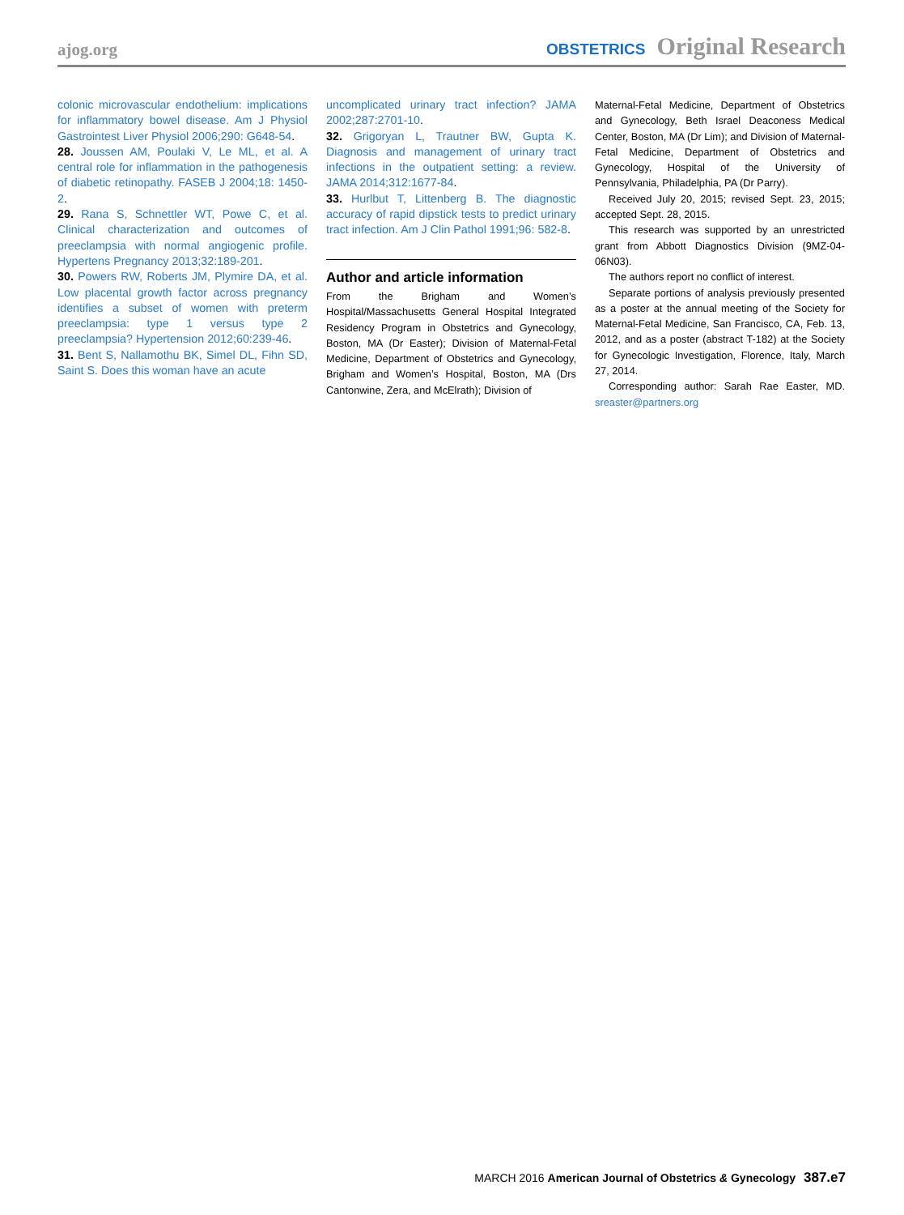ajog.org
OBSTETRICS Original Research
colonic microvascular endothelium: implications for inflammatory bowel disease. Am J Physiol Gastrointest Liver Physiol 2006;290: G648-54.
28. Joussen AM, Poulaki V, Le ML, et al. A central role for inflammation in the pathogenesis of diabetic retinopathy. FASEB J 2004;18: 1450-2.
29. Rana S, Schnettler WT, Powe C, et al. Clinical characterization and outcomes of preeclampsia with normal angiogenic profile. Hypertens Pregnancy 2013;32:189-201.
30. Powers RW, Roberts JM, Plymire DA, et al. Low placental growth factor across pregnancy identifies a subset of women with preterm preeclampsia: type 1 versus type 2 preeclampsia? Hypertension 2012;60:239-46.
31. Bent S, Nallamothu BK, Simel DL, Fihn SD, Saint S. Does this woman have an acute
uncomplicated urinary tract infection? JAMA 2002;287:2701-10.
32. Grigoryan L, Trautner BW, Gupta K. Diagnosis and management of urinary tract infections in the outpatient setting: a review. JAMA 2014;312:1677-84.
33. Hurlbut T, Littenberg B. The diagnostic accuracy of rapid dipstick tests to predict urinary tract infection. Am J Clin Pathol 1991;96: 582-8.
Author and article information
From the Brigham and Women’s Hospital/Massachusetts General Hospital Integrated Residency Program in Obstetrics and Gynecology, Boston, MA (Dr Easter); Division of Maternal-Fetal Medicine, Department of Obstetrics and Gynecology, Brigham and Women’s Hospital, Boston, MA (Drs Cantonwine, Zera, and McElrath); Division of
Maternal-Fetal Medicine, Department of Obstetrics and Gynecology, Beth Israel Deaconess Medical Center, Boston, MA (Dr Lim); and Division of Maternal-Fetal Medicine, Department of Obstetrics and Gynecology, Hospital of the University of Pennsylvania, Philadelphia, PA (Dr Parry).
Received July 20, 2015; revised Sept. 23, 2015; accepted Sept. 28, 2015.
This research was supported by an unrestricted grant from Abbott Diagnostics Division (9MZ-04-06N03).
The authors report no conflict of interest.
Separate portions of analysis previously presented as a poster at the annual meeting of the Society for Maternal-Fetal Medicine, San Francisco, CA, Feb. 13, 2012, and as a poster (abstract T-182) at the Society for Gynecologic Investigation, Florence, Italy, March 27, 2014.
Corresponding author: Sarah Rae Easter, MD. sreaster@partners.org
MARCH 2016 American Journal of Obstetrics & Gynecology 387.e7